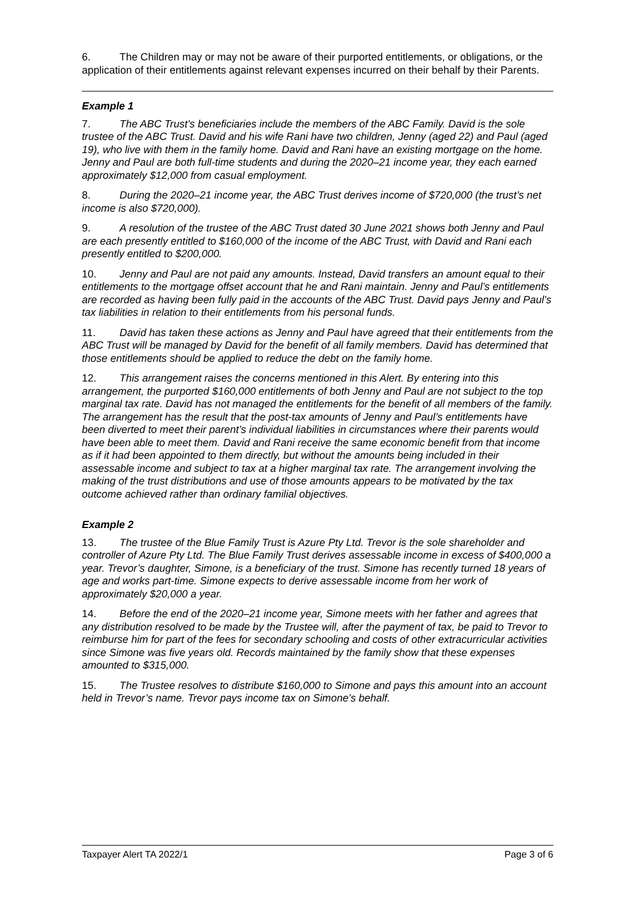6. The Children may or may not be aware of their purported entitlements, or obligations, or the application of their entitlements against relevant expenses incurred on their behalf by their Parents.
Example 1
7. The ABC Trust’s beneficiaries include the members of the ABC Family. David is the sole trustee of the ABC Trust. David and his wife Rani have two children, Jenny (aged 22) and Paul (aged 19), who live with them in the family home. David and Rani have an existing mortgage on the home. Jenny and Paul are both full-time students and during the 2020–21 income year, they each earned approximately $12,000 from casual employment.
8. During the 2020–21 income year, the ABC Trust derives income of $720,000 (the trust’s net income is also $720,000).
9. A resolution of the trustee of the ABC Trust dated 30 June 2021 shows both Jenny and Paul are each presently entitled to $160,000 of the income of the ABC Trust, with David and Rani each presently entitled to $200,000.
10. Jenny and Paul are not paid any amounts. Instead, David transfers an amount equal to their entitlements to the mortgage offset account that he and Rani maintain. Jenny and Paul’s entitlements are recorded as having been fully paid in the accounts of the ABC Trust. David pays Jenny and Paul’s tax liabilities in relation to their entitlements from his personal funds.
11. David has taken these actions as Jenny and Paul have agreed that their entitlements from the ABC Trust will be managed by David for the benefit of all family members. David has determined that those entitlements should be applied to reduce the debt on the family home.
12. This arrangement raises the concerns mentioned in this Alert. By entering into this arrangement, the purported $160,000 entitlements of both Jenny and Paul are not subject to the top marginal tax rate. David has not managed the entitlements for the benefit of all members of the family. The arrangement has the result that the post-tax amounts of Jenny and Paul’s entitlements have been diverted to meet their parent’s individual liabilities in circumstances where their parents would have been able to meet them. David and Rani receive the same economic benefit from that income as if it had been appointed to them directly, but without the amounts being included in their assessable income and subject to tax at a higher marginal tax rate. The arrangement involving the making of the trust distributions and use of those amounts appears to be motivated by the tax outcome achieved rather than ordinary familial objectives.
Example 2
13. The trustee of the Blue Family Trust is Azure Pty Ltd. Trevor is the sole shareholder and controller of Azure Pty Ltd. The Blue Family Trust derives assessable income in excess of $400,000 a year. Trevor’s daughter, Simone, is a beneficiary of the trust. Simone has recently turned 18 years of age and works part-time. Simone expects to derive assessable income from her work of approximately $20,000 a year.
14. Before the end of the 2020–21 income year, Simone meets with her father and agrees that any distribution resolved to be made by the Trustee will, after the payment of tax, be paid to Trevor to reimburse him for part of the fees for secondary schooling and costs of other extracurricular activities since Simone was five years old. Records maintained by the family show that these expenses amounted to $315,000.
15. The Trustee resolves to distribute $160,000 to Simone and pays this amount into an account held in Trevor’s name. Trevor pays income tax on Simone’s behalf.
Taxpayer Alert TA 2022/1 Page 3 of 6